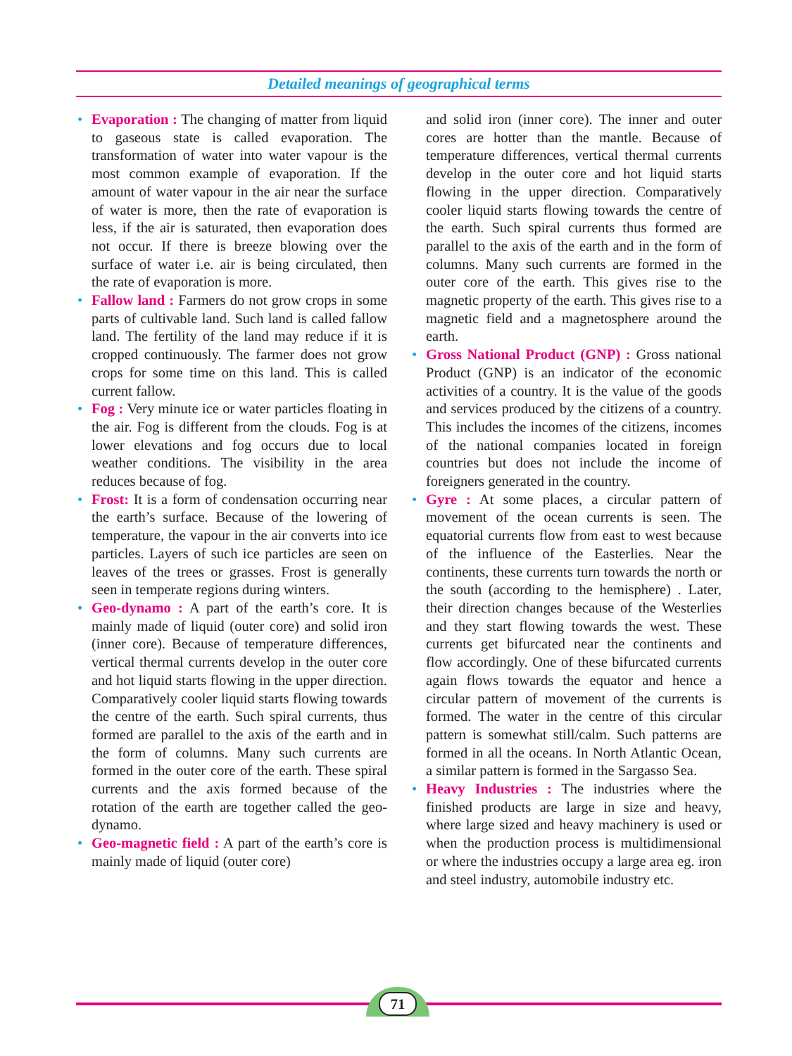Detailed meanings of geographical terms
• Evaporation : The changing of matter from liquid to gaseous state is called evaporation. The transformation of water into water vapour is the most common example of evaporation. If the amount of water vapour in the air near the surface of water is more, then the rate of evaporation is less, if the air is saturated, then evaporation does not occur. If there is breeze blowing over the surface of water i.e. air is being circulated, then the rate of evaporation is more.
• Fallow land : Farmers do not grow crops in some parts of cultivable land. Such land is called fallow land. The fertility of the land may reduce if it is cropped continuously. The farmer does not grow crops for some time on this land. This is called current fallow.
• Fog : Very minute ice or water particles floating in the air. Fog is different from the clouds. Fog is at lower elevations and fog occurs due to local weather conditions. The visibility in the area reduces because of fog.
• Frost: It is a form of condensation occurring near the earth’s surface. Because of the lowering of temperature, the vapour in the air converts into ice particles. Layers of such ice particles are seen on leaves of the trees or grasses. Frost is generally seen in temperate regions during winters.
• Geo-dynamo : A part of the earth’s core. It is mainly made of liquid (outer core) and solid iron (inner core). Because of temperature differences, vertical thermal currents develop in the outer core and hot liquid starts flowing in the upper direction. Comparatively cooler liquid starts flowing towards the centre of the earth. Such spiral currents, thus formed are parallel to the axis of the earth and in the form of columns. Many such currents are formed in the outer core of the earth. These spiral currents and the axis formed because of the rotation of the earth are together called the geo-dynamo.
• Geo-magnetic field : A part of the earth’s core is mainly made of liquid (outer core)
and solid iron (inner core). The inner and outer cores are hotter than the mantle. Because of temperature differences, vertical thermal currents develop in the outer core and hot liquid starts flowing in the upper direction. Comparatively cooler liquid starts flowing towards the centre of the earth. Such spiral currents thus formed are parallel to the axis of the earth and in the form of columns. Many such currents are formed in the outer core of the earth. This gives rise to the magnetic property of the earth. This gives rise to a magnetic field and a magnetosphere around the earth.
• Gross National Product (GNP) : Gross national Product (GNP) is an indicator of the economic activities of a country. It is the value of the goods and services produced by the citizens of a country. This includes the incomes of the citizens, incomes of the national companies located in foreign countries but does not include the income of foreigners generated in the country.
• Gyre : At some places, a circular pattern of movement of the ocean currents is seen. The equatorial currents flow from east to west because of the influence of the Easterlies. Near the continents, these currents turn towards the north or the south (according to the hemisphere) . Later, their direction changes because of the Westerlies and they start flowing towards the west. These currents get bifurcated near the continents and flow accordingly. One of these bifurcated currents again flows towards the equator and hence a circular pattern of movement of the currents is formed. The water in the centre of this circular pattern is somewhat still/calm. Such patterns are formed in all the oceans. In North Atlantic Ocean, a similar pattern is formed in the Sargasso Sea.
• Heavy Industries : The industries where the finished products are large in size and heavy, where large sized and heavy machinery is used or when the production process is multidimensional or where the industries occupy a large area eg. iron and steel industry, automobile industry etc.
71